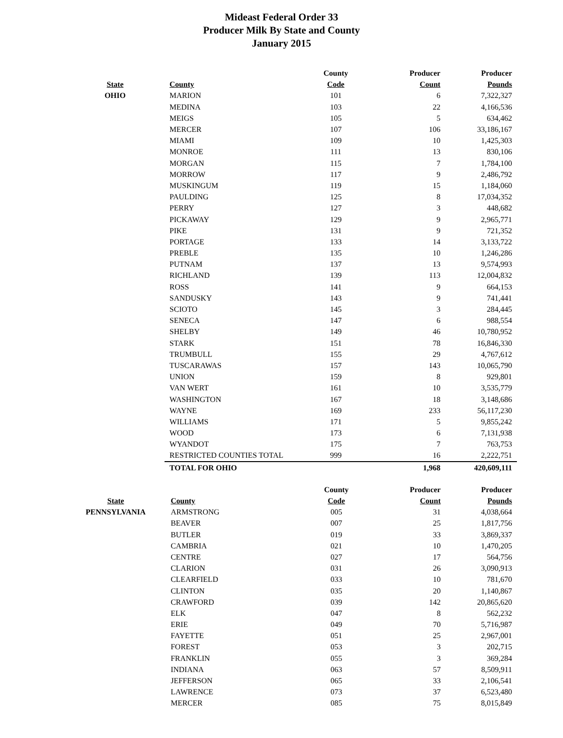Mideast Federal Order 33
Producer Milk By State and County
January 2015
| | | County | Producer | Producer |
| --- | --- | --- | --- | --- |
| State | County | Code | Count | Pounds |
| OHIO | MARION | 101 | 6 | 7,322,327 |
| | MEDINA | 103 | 22 | 4,166,536 |
| | MEIGS | 105 | 5 | 634,462 |
| | MERCER | 107 | 106 | 33,186,167 |
| | MIAMI | 109 | 10 | 1,425,303 |
| | MONROE | 111 | 13 | 830,106 |
| | MORGAN | 115 | 7 | 1,784,100 |
| | MORROW | 117 | 9 | 2,486,792 |
| | MUSKINGUM | 119 | 15 | 1,184,060 |
| | PAULDING | 125 | 8 | 17,034,352 |
| | PERRY | 127 | 3 | 448,682 |
| | PICKAWAY | 129 | 9 | 2,965,771 |
| | PIKE | 131 | 9 | 721,352 |
| | PORTAGE | 133 | 14 | 3,133,722 |
| | PREBLE | 135 | 10 | 1,246,286 |
| | PUTNAM | 137 | 13 | 9,574,993 |
| | RICHLAND | 139 | 113 | 12,004,832 |
| | ROSS | 141 | 9 | 664,153 |
| | SANDUSKY | 143 | 9 | 741,441 |
| | SCIOTO | 145 | 3 | 284,445 |
| | SENECA | 147 | 6 | 988,554 |
| | SHELBY | 149 | 46 | 10,780,952 |
| | STARK | 151 | 78 | 16,846,330 |
| | TRUMBULL | 155 | 29 | 4,767,612 |
| | TUSCARAWAS | 157 | 143 | 10,065,790 |
| | UNION | 159 | 8 | 929,801 |
| | VAN WERT | 161 | 10 | 3,535,779 |
| | WASHINGTON | 167 | 18 | 3,148,686 |
| | WAYNE | 169 | 233 | 56,117,230 |
| | WILLIAMS | 171 | 5 | 9,855,242 |
| | WOOD | 173 | 6 | 7,131,938 |
| | WYANDOT | 175 | 7 | 763,753 |
| | RESTRICTED COUNTIES TOTAL | 999 | 16 | 2,222,751 |
| | TOTAL FOR OHIO | | 1,968 | 420,609,111 |
| | | County | Producer | Producer |
| --- | --- | --- | --- | --- |
| State | County | Code | Count | Pounds |
| PENNSYLVANIA | ARMSTRONG | 005 | 31 | 4,038,664 |
| | BEAVER | 007 | 25 | 1,817,756 |
| | BUTLER | 019 | 33 | 3,869,337 |
| | CAMBRIA | 021 | 10 | 1,470,205 |
| | CENTRE | 027 | 17 | 564,756 |
| | CLARION | 031 | 26 | 3,090,913 |
| | CLEARFIELD | 033 | 10 | 781,670 |
| | CLINTON | 035 | 20 | 1,140,867 |
| | CRAWFORD | 039 | 142 | 20,865,620 |
| | ELK | 047 | 8 | 562,232 |
| | ERIE | 049 | 70 | 5,716,987 |
| | FAYETTE | 051 | 25 | 2,967,001 |
| | FOREST | 053 | 3 | 202,715 |
| | FRANKLIN | 055 | 3 | 369,284 |
| | INDIANA | 063 | 57 | 8,509,911 |
| | JEFFERSON | 065 | 33 | 2,106,541 |
| | LAWRENCE | 073 | 37 | 6,523,480 |
| | MERCER | 085 | 75 | 8,015,849 |